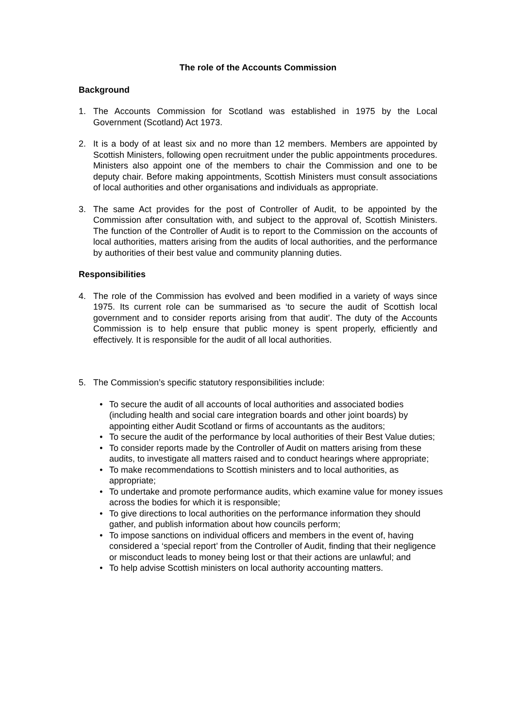The role of the Accounts Commission
Background
1. The Accounts Commission for Scotland was established in 1975 by the Local Government (Scotland) Act 1973.
2. It is a body of at least six and no more than 12 members. Members are appointed by Scottish Ministers, following open recruitment under the public appointments procedures. Ministers also appoint one of the members to chair the Commission and one to be deputy chair. Before making appointments, Scottish Ministers must consult associations of local authorities and other organisations and individuals as appropriate.
3. The same Act provides for the post of Controller of Audit, to be appointed by the Commission after consultation with, and subject to the approval of, Scottish Ministers. The function of the Controller of Audit is to report to the Commission on the accounts of local authorities, matters arising from the audits of local authorities, and the performance by authorities of their best value and community planning duties.
Responsibilities
4. The role of the Commission has evolved and been modified in a variety of ways since 1975. Its current role can be summarised as ‘to secure the audit of Scottish local government and to consider reports arising from that audit’. The duty of the Accounts Commission is to help ensure that public money is spent properly, efficiently and effectively. It is responsible for the audit of all local authorities.
5. The Commission’s specific statutory responsibilities include:
• To secure the audit of all accounts of local authorities and associated bodies (including health and social care integration boards and other joint boards) by appointing either Audit Scotland or firms of accountants as the auditors;
• To secure the audit of the performance by local authorities of their Best Value duties;
• To consider reports made by the Controller of Audit on matters arising from these audits, to investigate all matters raised and to conduct hearings where appropriate;
• To make recommendations to Scottish ministers and to local authorities, as appropriate;
• To undertake and promote performance audits, which examine value for money issues across the bodies for which it is responsible;
• To give directions to local authorities on the performance information they should gather, and publish information about how councils perform;
• To impose sanctions on individual officers and members in the event of, having considered a ‘special report’ from the Controller of Audit, finding that their negligence or misconduct leads to money being lost or that their actions are unlawful; and
• To help advise Scottish ministers on local authority accounting matters.